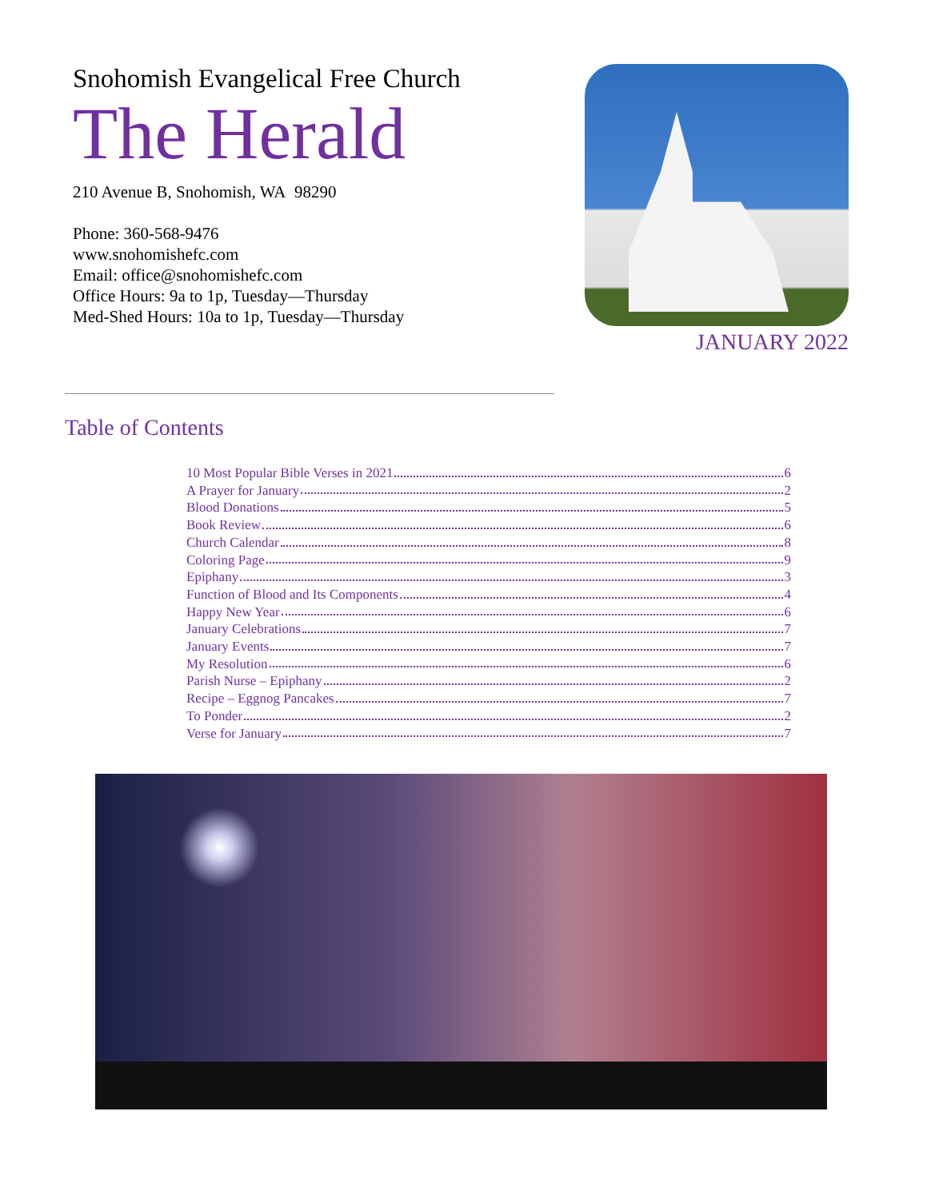Snohomish Evangelical Free Church
The Herald
210 Avenue B, Snohomish, WA 98290
Phone: 360-568-9476
www.snohomishefc.com
Email: office@snohomishefc.com
Office Hours: 9a to 1p, Tuesday—Thursday
Med-Shed Hours: 10a to 1p, Tuesday—Thursday
JANUARY 2022
Table of Contents
10 Most Popular Bible Verses in 2021 6
A Prayer for January 2
Blood Donations 5
Book Review 6
Church Calendar 8
Coloring Page 9
Epiphany 3
Function of Blood and Its Components 4
Happy New Year 6
January Celebrations 7
January Events 7
My Resolution 6
Parish Nurse – Epiphany 2
Recipe – Eggnog Pancakes 7
To Ponder 2
Verse for January 7